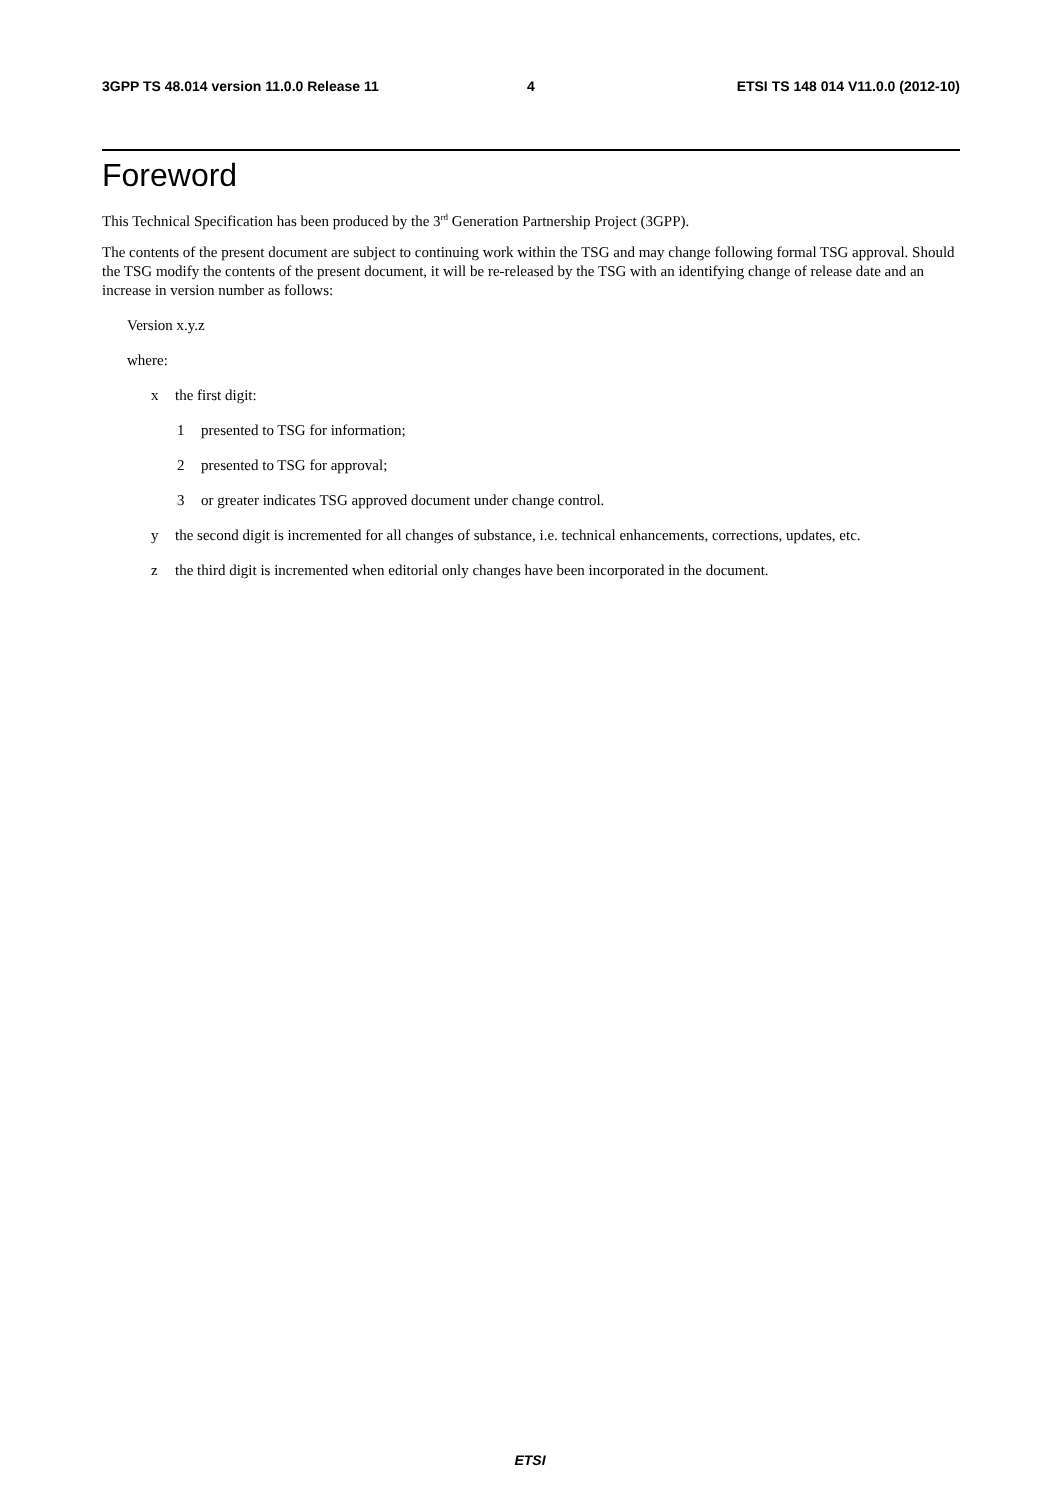3GPP TS 48.014 version 11.0.0 Release 11 4 ETSI TS 148 014 V11.0.0 (2012-10)
Foreword
This Technical Specification has been produced by the 3<sup>rd</sup> Generation Partnership Project (3GPP).
The contents of the present document are subject to continuing work within the TSG and may change following formal TSG approval. Should the TSG modify the contents of the present document, it will be re-released by the TSG with an identifying change of release date and an increase in version number as follows:
Version x.y.z
where:
x the first digit:
1 presented to TSG for information;
2 presented to TSG for approval;
3 or greater indicates TSG approved document under change control.
y the second digit is incremented for all changes of substance, i.e. technical enhancements, corrections, updates, etc.
z the third digit is incremented when editorial only changes have been incorporated in the document.
ETSI